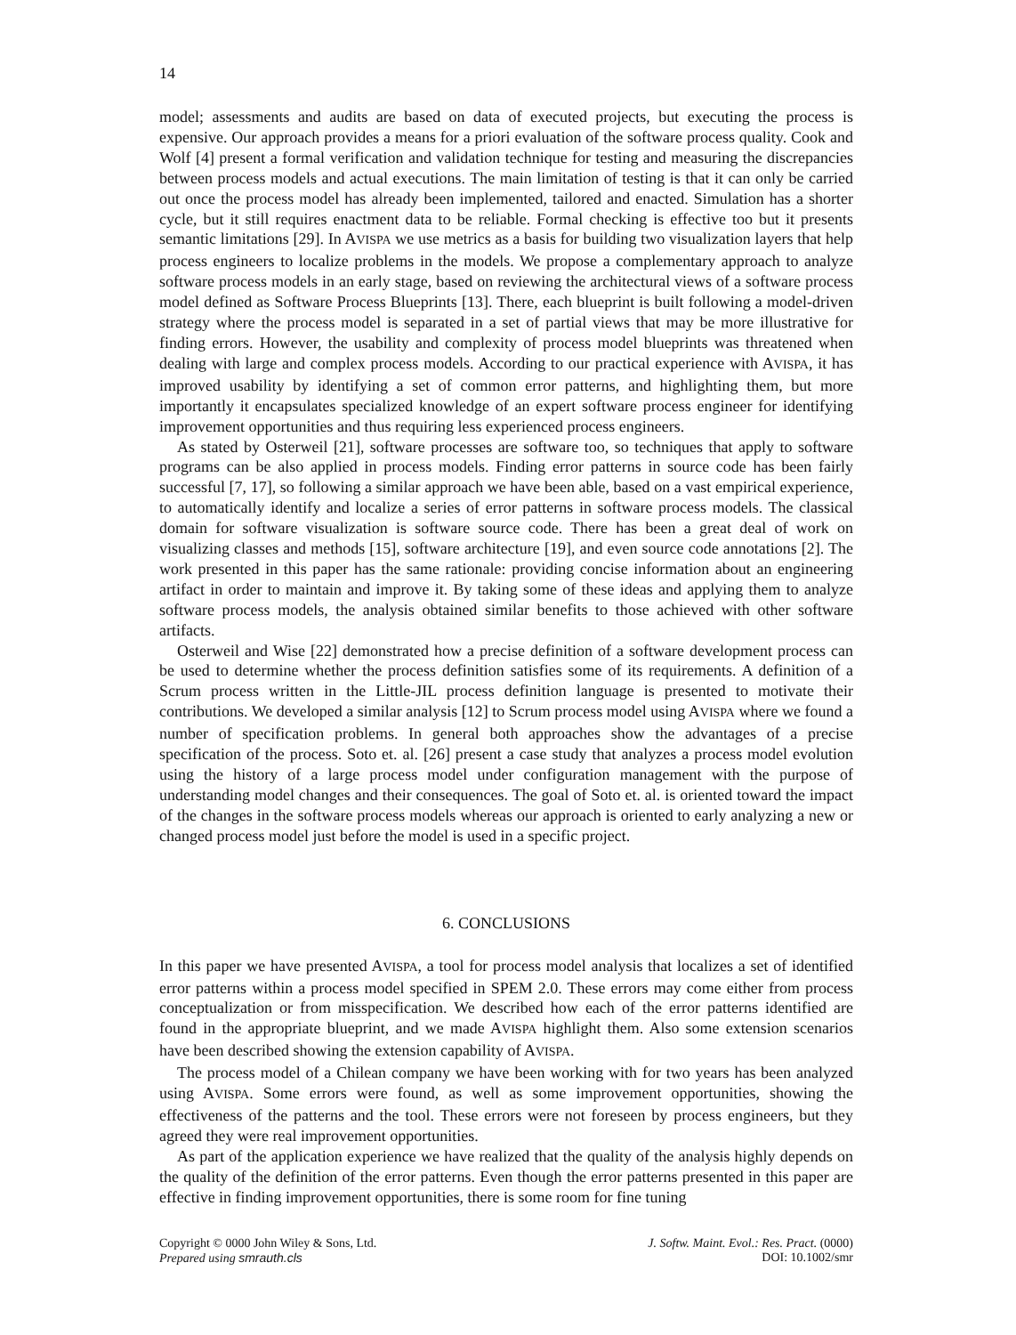14
model; assessments and audits are based on data of executed projects, but executing the process is expensive. Our approach provides a means for a priori evaluation of the software process quality. Cook and Wolf [4] present a formal verification and validation technique for testing and measuring the discrepancies between process models and actual executions. The main limitation of testing is that it can only be carried out once the process model has already been implemented, tailored and enacted. Simulation has a shorter cycle, but it still requires enactment data to be reliable. Formal checking is effective too but it presents semantic limitations [29]. In AVISPA we use metrics as a basis for building two visualization layers that help process engineers to localize problems in the models. We propose a complementary approach to analyze software process models in an early stage, based on reviewing the architectural views of a software process model defined as Software Process Blueprints [13]. There, each blueprint is built following a model-driven strategy where the process model is separated in a set of partial views that may be more illustrative for finding errors. However, the usability and complexity of process model blueprints was threatened when dealing with large and complex process models. According to our practical experience with AVISPA, it has improved usability by identifying a set of common error patterns, and highlighting them, but more importantly it encapsulates specialized knowledge of an expert software process engineer for identifying improvement opportunities and thus requiring less experienced process engineers.
As stated by Osterweil [21], software processes are software too, so techniques that apply to software programs can be also applied in process models. Finding error patterns in source code has been fairly successful [7, 17], so following a similar approach we have been able, based on a vast empirical experience, to automatically identify and localize a series of error patterns in software process models. The classical domain for software visualization is software source code. There has been a great deal of work on visualizing classes and methods [15], software architecture [19], and even source code annotations [2]. The work presented in this paper has the same rationale: providing concise information about an engineering artifact in order to maintain and improve it. By taking some of these ideas and applying them to analyze software process models, the analysis obtained similar benefits to those achieved with other software artifacts.
Osterweil and Wise [22] demonstrated how a precise definition of a software development process can be used to determine whether the process definition satisfies some of its requirements. A definition of a Scrum process written in the Little-JIL process definition language is presented to motivate their contributions. We developed a similar analysis [12] to Scrum process model using AVISPA where we found a number of specification problems. In general both approaches show the advantages of a precise specification of the process. Soto et. al. [26] present a case study that analyzes a process model evolution using the history of a large process model under configuration management with the purpose of understanding model changes and their consequences. The goal of Soto et. al. is oriented toward the impact of the changes in the software process models whereas our approach is oriented to early analyzing a new or changed process model just before the model is used in a specific project.
6. CONCLUSIONS
In this paper we have presented AVISPA, a tool for process model analysis that localizes a set of identified error patterns within a process model specified in SPEM 2.0. These errors may come either from process conceptualization or from misspecification. We described how each of the error patterns identified are found in the appropriate blueprint, and we made AVISPA highlight them. Also some extension scenarios have been described showing the extension capability of AVISPA.
The process model of a Chilean company we have been working with for two years has been analyzed using AVISPA. Some errors were found, as well as some improvement opportunities, showing the effectiveness of the patterns and the tool. These errors were not foreseen by process engineers, but they agreed they were real improvement opportunities.
As part of the application experience we have realized that the quality of the analysis highly depends on the quality of the definition of the error patterns. Even though the error patterns presented in this paper are effective in finding improvement opportunities, there is some room for fine tuning
Copyright © 0000 John Wiley & Sons, Ltd.
Prepared using smrauth.cls
J. Softw. Maint. Evol.: Res. Pract. (0000)
DOI: 10.1002/smr